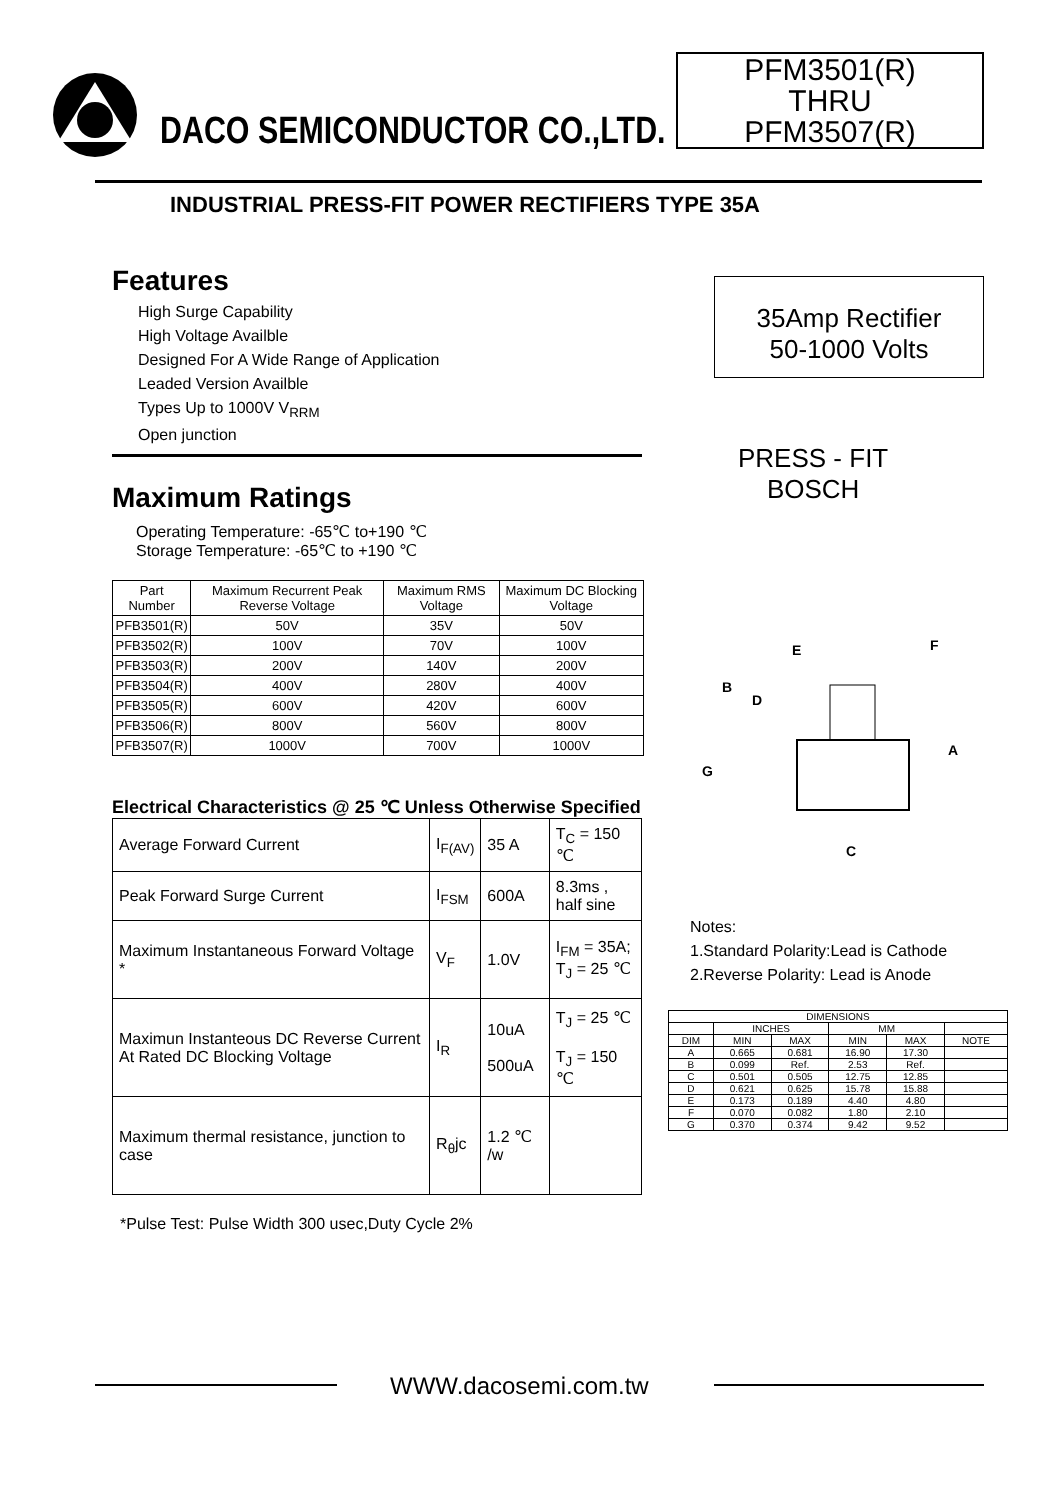DACO SEMICONDUCTOR CO.,LTD.
PFM3501(R)
THRU
PFM3507(R)
INDUSTRIAL PRESS-FIT POWER RECTIFIERS TYPE 35A
Features
High Surge Capability
High Voltage Availble
Designed For A Wide Range of Application
Leaded Version Availble
Types Up to 1000V V<sub>RRM</sub>
Open junction
Maximum Ratings
Operating Temperature: -65℃ to+190 ℃
Storage Temperature: -65℃ to +190 ℃
| Part Number | Maximum Recurrent Peak Reverse Voltage | Maximum RMS Voltage | Maximum DC Blocking Voltage |
| PFB3501(R) | 50V | 35V | 50V |
| PFB3502(R) | 100V | 70V | 100V |
| PFB3503(R) | 200V | 140V | 200V |
| PFB3504(R) | 400V | 280V | 400V |
| PFB3505(R) | 600V | 420V | 600V |
| PFB3506(R) | 800V | 560V | 800V |
| PFB3507(R) | 1000V | 700V | 1000V |
Electrical Characteristics @ 25 ℃ Unless Otherwise Specified
| Average Forward Current | I<sub>F(AV)</sub> | 35 A | T<sub>C</sub> = 150 ℃ |
| Peak Forward Surge Current | I<sub>FSM</sub> | 600A | 8.3ms , half sine |
| Maximum Instantaneous Forward Voltage * | V<sub>F</sub> | 1.0V | I<sub>FM</sub> = 35A; T<sub>J</sub> = 25 ℃ |
| Maximun Instanteous DC Reverse Current At Rated DC Blocking Voltage | I<sub>R</sub> | 10uA 500uA | T<sub>J</sub> = 25 ℃ T<sub>J</sub> = 150 ℃ |
| Maximum thermal resistance, junction to case | R<sub>θ</sub>jc | 1.2 ℃ /w | |
*Pulse Test: Pulse Width 300 usec,Duty Cycle 2%
35Amp Rectifier
50-1000 Volts
PRESS - FIT
BOSCH
E
F
B
D
A
G
C
Notes:
1.Standard Polarity:Lead is Cathode
2.Reverse Polarity: Lead is Anode
| DIMENSIONS | | | | | |
| | INCHES | | MM | | |
| DIM | MIN | MAX | MIN | MAX | NOTE |
| A | 0.665 | 0.681 | 16.90 | 17.30 | |
| B | 0.099 | Ref. | 2.53 | Ref. | |
| C | 0.501 | 0.505 | 12.75 | 12.85 | |
| D | 0.621 | 0.625 | 15.78 | 15.88 | |
| E | 0.173 | 0.189 | 4.40 | 4.80 | |
| F | 0.070 | 0.082 | 1.80 | 2.10 | |
| G | 0.370 | 0.374 | 9.42 | 9.52 | |
WWW.dacosemi.com.tw